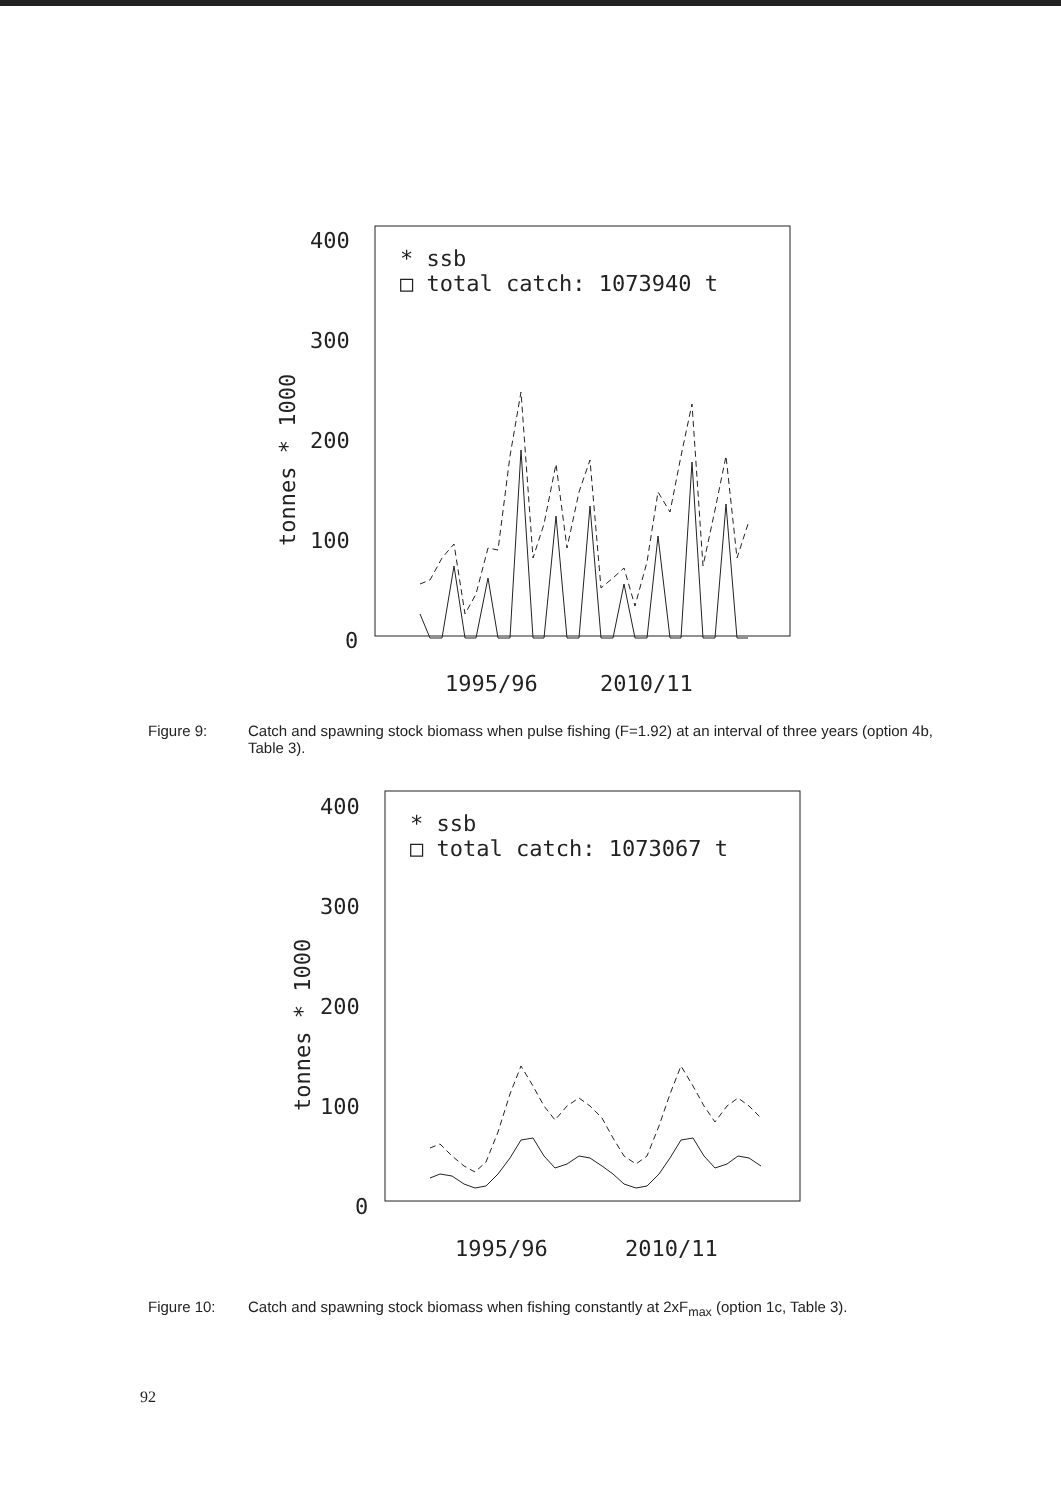400
300
200
100
0
tonnes * 1000
* ssb
□ total catch: 1073940 t
1995/96
2010/11
Figure 9: Catch and spawning stock biomass when pulse fishing (F=1.92) at an interval of three years (option 4b, Table 3).
400
300
200
100
0
tonnes * 1000
* ssb
□ total catch: 1073067 t
1995/96
2010/11
Figure 10: Catch and spawning stock biomass when fishing constantly at 2xF<sub>max</sub> (option 1c, Table 3).
92